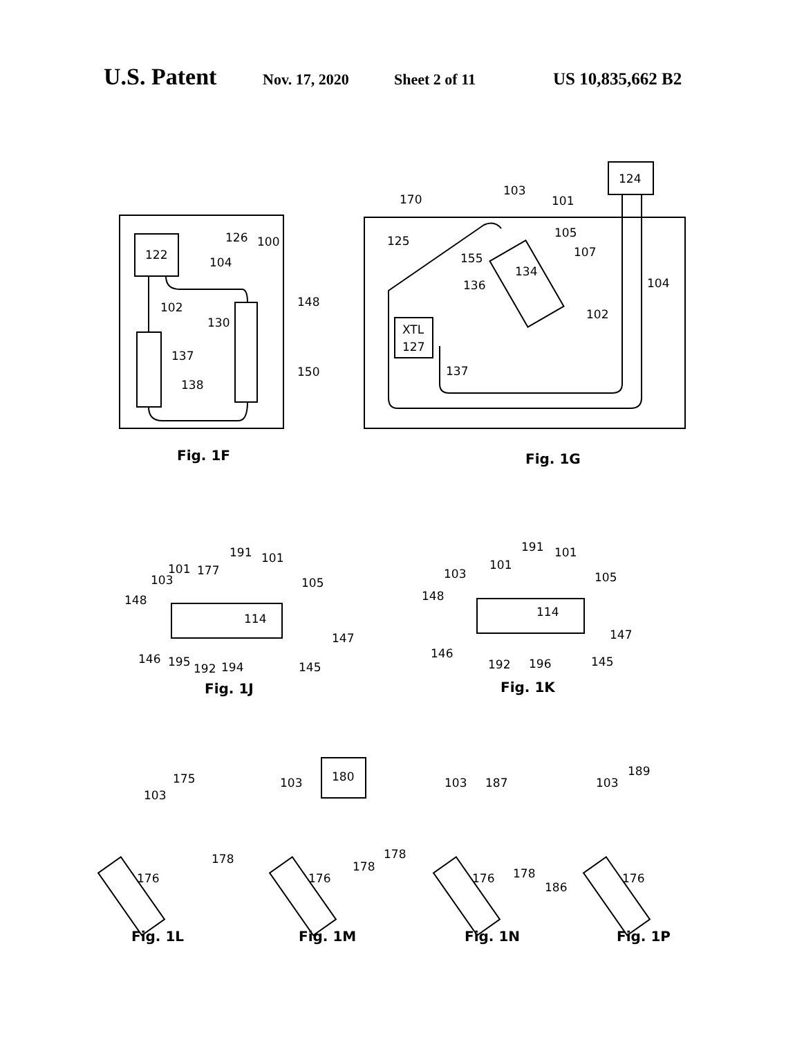U.S. Patent Nov. 17, 2020 Sheet 2 of 11 US 10,835,662 B2
122
126
100
104
102
130
148
137
138
150
124
170
103
101
125
105
107
155
134
136
104
102
XTL
127
137
191
101
101
103
177
105
148
114
147
146
195
192
194
145
191
101
101
103
105
148
114
147
146
192
196
145
175
103
178
176
103
180
178
178
176
103
187
178
186
176
103
189
176
Fig. 1F
Fig. 1G
Fig. 1J
Fig. 1K
Fig. 1L
Fig. 1M
Fig. 1N
Fig. 1P